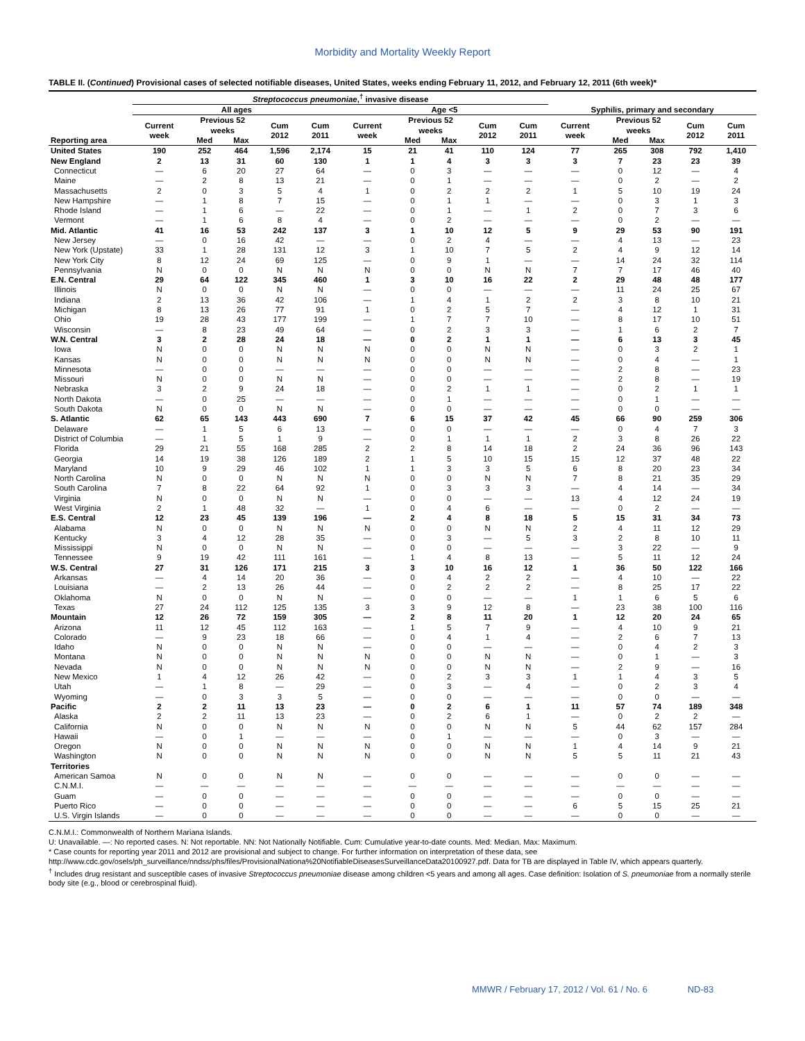Morbidity and Mortality Weekly Report
TABLE II. (Continued) Provisional cases of selected notifiable diseases, United States, weeks ending February 11, 2012, and February 12, 2011 (6th week)*
| | Streptococcus pneumoniae ,<sup>†</sup> invasive disease | | | | | | | | | | | | | | |
| --- | --- | --- | --- | --- | --- | --- | --- | --- | --- | --- | --- | --- | --- | --- | --- |
| | All ages | | | | | Age <5 | | | | | Syphilis, primary and secondary | | | | |
| | Current week | Previous 52 weeks | | Cum 2012 | Cum 2011 | Current week | Previous 52 weeks | | Cum 2012 | Cum 2011 | Current week | Previous 52 weeks | | Cum 2012 | Cum 2011 |
| Reporting area | | Med | Max | | | | Med | Max | | | | Med | Max | | |
| United States | 190 | 252 | 464 | 1,596 | 2,174 | 15 | 21 | 41 | 110 | 124 | 77 | 265 | 308 | 792 | 1,410 |
| New England | 2 | 13 | 31 | 60 | 130 | 1 | 1 | 4 | 3 | 3 | 3 | 7 | 23 | 23 | 39 |
| Connecticut | — | 6 | 20 | 27 | 64 | — | 0 | 3 | — | — | — | 0 | 12 | — | 4 |
| Maine | — | 2 | 8 | 13 | 21 | — | 0 | 1 | — | — | — | 0 | 2 | — | 2 |
| Massachusetts | 2 | 0 | 3 | 5 | 4 | 1 | 0 | 2 | 2 | 2 | 1 | 5 | 10 | 19 | 24 |
| New Hampshire | — | 1 | 8 | 7 | 15 | — | 0 | 1 | 1 | — | — | 0 | 3 | 1 | 3 |
| Rhode Island | — | 1 | 6 | — | 22 | — | 0 | 1 | — | 1 | 2 | 0 | 7 | 3 | 6 |
| Vermont | — | 1 | 6 | 8 | 4 | — | 0 | 2 | — | — | — | 0 | 2 | — | — |
| Mid. Atlantic | 41 | 16 | 53 | 242 | 137 | 3 | 1 | 10 | 12 | 5 | 9 | 29 | 53 | 90 | 191 |
| New Jersey | — | 0 | 16 | 42 | — | — | 0 | 2 | 4 | — | — | 4 | 13 | — | 23 |
| New York (Upstate) | 33 | 1 | 28 | 131 | 12 | 3 | 1 | 10 | 7 | 5 | 2 | 4 | 9 | 12 | 14 |
| New York City | 8 | 12 | 24 | 69 | 125 | — | 0 | 9 | 1 | — | — | 14 | 24 | 32 | 114 |
| Pennsylvania | N | 0 | 0 | N | N | N | 0 | 0 | N | N | 7 | 7 | 17 | 46 | 40 |
| E.N. Central | 29 | 64 | 122 | 345 | 460 | 1 | 3 | 10 | 16 | 22 | 2 | 29 | 48 | 48 | 177 |
| Illinois | N | 0 | 0 | N | N | — | 0 | 0 | — | — | — | 11 | 24 | 25 | 67 |
| Indiana | 2 | 13 | 36 | 42 | 106 | — | 1 | 4 | 1 | 2 | 2 | 3 | 8 | 10 | 21 |
| Michigan | 8 | 13 | 26 | 77 | 91 | 1 | 0 | 2 | 5 | 7 | — | 4 | 12 | 1 | 31 |
| Ohio | 19 | 28 | 43 | 177 | 199 | — | 1 | 7 | 7 | 10 | — | 8 | 17 | 10 | 51 |
| Wisconsin | — | 8 | 23 | 49 | 64 | — | 0 | 2 | 3 | 3 | — | 1 | 6 | 2 | 7 |
| W.N. Central | 3 | 2 | 28 | 24 | 18 | — | 0 | 2 | 1 | 1 | — | 6 | 13 | 3 | 45 |
| Iowa | N | 0 | 0 | N | N | N | 0 | 0 | N | N | — | 0 | 3 | 2 | 1 |
| Kansas | N | 0 | 0 | N | N | N | 0 | 0 | N | N | — | 0 | 4 | — | 1 |
| Minnesota | — | 0 | 0 | — | — | — | 0 | 0 | — | — | — | 2 | 8 | — | 23 |
| Missouri | N | 0 | 0 | N | N | — | 0 | 0 | — | — | — | 2 | 8 | — | 19 |
| Nebraska | 3 | 2 | 9 | 24 | 18 | — | 0 | 2 | 1 | 1 | — | 0 | 2 | 1 | 1 |
| North Dakota | — | 0 | 25 | — | — | — | 0 | 1 | — | — | — | 0 | 1 | — | — |
| South Dakota | N | 0 | 0 | N | N | — | 0 | 0 | — | — | — | 0 | 0 | — | — |
| S. Atlantic | 62 | 65 | 143 | 443 | 690 | 7 | 6 | 15 | 37 | 42 | 45 | 66 | 90 | 259 | 306 |
| Delaware | — | 1 | 5 | 6 | 13 | — | 0 | 0 | — | — | — | 0 | 4 | 7 | 3 |
| District of Columbia | — | 1 | 5 | 1 | 9 | — | 0 | 1 | 1 | 1 | 2 | 3 | 8 | 26 | 22 |
| Florida | 29 | 21 | 55 | 168 | 285 | 2 | 2 | 8 | 14 | 18 | 2 | 24 | 36 | 96 | 143 |
| Georgia | 14 | 19 | 38 | 126 | 189 | 2 | 1 | 5 | 10 | 15 | 15 | 12 | 37 | 48 | 22 |
| Maryland | 10 | 9 | 29 | 46 | 102 | 1 | 1 | 3 | 3 | 5 | 6 | 8 | 20 | 23 | 34 |
| North Carolina | N | 0 | 0 | N | N | N | 0 | 0 | N | N | 7 | 8 | 21 | 35 | 29 |
| South Carolina | 7 | 8 | 22 | 64 | 92 | 1 | 0 | 3 | 3 | 3 | — | 4 | 14 | — | 34 |
| Virginia | N | 0 | 0 | N | N | — | 0 | 0 | — | — | 13 | 4 | 12 | 24 | 19 |
| West Virginia | 2 | 1 | 48 | 32 | — | 1 | 0 | 4 | 6 | — | — | 0 | 2 | — | — |
| E.S. Central | 12 | 23 | 45 | 139 | 196 | — | 2 | 4 | 8 | 18 | 5 | 15 | 31 | 34 | 73 |
| Alabama | N | 0 | 0 | N | N | N | 0 | 0 | N | N | 2 | 4 | 11 | 12 | 29 |
| Kentucky | 3 | 4 | 12 | 28 | 35 | — | 0 | 3 | — | 5 | 3 | 2 | 8 | 10 | 11 |
| Mississippi | N | 0 | 0 | N | N | — | 0 | 0 | — | — | — | 3 | 22 | — | 9 |
| Tennessee | 9 | 19 | 42 | 111 | 161 | — | 1 | 4 | 8 | 13 | — | 5 | 11 | 12 | 24 |
| W.S. Central | 27 | 31 | 126 | 171 | 215 | 3 | 3 | 10 | 16 | 12 | 1 | 36 | 50 | 122 | 166 |
| Arkansas | — | 4 | 14 | 20 | 36 | — | 0 | 4 | 2 | 2 | — | 4 | 10 | — | 22 |
| Louisiana | — | 2 | 13 | 26 | 44 | — | 0 | 2 | 2 | 2 | — | 8 | 25 | 17 | 22 |
| Oklahoma | N | 0 | 0 | N | N | — | 0 | 0 | — | — | 1 | 1 | 6 | 5 | 6 |
| Texas | 27 | 24 | 112 | 125 | 135 | 3 | 3 | 9 | 12 | 8 | — | 23 | 38 | 100 | 116 |
| Mountain | 12 | 26 | 72 | 159 | 305 | — | 2 | 8 | 11 | 20 | 1 | 12 | 20 | 24 | 65 |
| Arizona | 11 | 12 | 45 | 112 | 163 | — | 1 | 5 | 7 | 9 | — | 4 | 10 | 9 | 21 |
| Colorado | — | 9 | 23 | 18 | 66 | — | 0 | 4 | 1 | 4 | — | 2 | 6 | 7 | 13 |
| Idaho | N | 0 | 0 | N | N | — | 0 | 0 | — | — | — | 0 | 4 | 2 | 3 |
| Montana | N | 0 | 0 | N | N | N | 0 | 0 | N | N | — | 0 | 1 | — | 3 |
| Nevada | N | 0 | 0 | N | N | N | 0 | 0 | N | N | — | 2 | 9 | — | 16 |
| New Mexico | 1 | 4 | 12 | 26 | 42 | — | 0 | 2 | 3 | 3 | 1 | 1 | 4 | 3 | 5 |
| Utah | — | 1 | 8 | — | 29 | — | 0 | 3 | — | 4 | — | 0 | 2 | 3 | 4 |
| Wyoming | — | 0 | 3 | 3 | 5 | — | 0 | 0 | — | — | — | 0 | 0 | — | — |
| Pacific | 2 | 2 | 11 | 13 | 23 | — | 0 | 2 | 6 | 1 | 11 | 57 | 74 | 189 | 348 |
| Alaska | 2 | 2 | 11 | 13 | 23 | — | 0 | 2 | 6 | 1 | — | 0 | 2 | 2 | — |
| California | N | 0 | 0 | N | N | N | 0 | 0 | N | N | 5 | 44 | 62 | 157 | 284 |
| Hawaii | — | 0 | 1 | — | — | — | 0 | 1 | — | — | — | 0 | 3 | — | — |
| Oregon | N | 0 | 0 | N | N | N | 0 | 0 | N | N | 1 | 4 | 14 | 9 | 21 |
| Washington | N | 0 | 0 | N | N | N | 0 | 0 | N | N | 5 | 5 | 11 | 21 | 43 |
| Territories | | | | | | | | | | | | | | | |
| American Samoa | N | 0 | 0 | N | N | — | 0 | 0 | — | — | — | 0 | 0 | — | — |
| C.N.M.I. | — | — | — | — | — | — | — | — | — | — | — | — | — | — | — |
| Guam | — | 0 | 0 | — | — | — | 0 | 0 | — | — | — | 0 | 0 | — | — |
| Puerto Rico | — | 0 | 0 | — | — | — | 0 | 0 | — | — | 6 | 5 | 15 | 25 | 21 |
| U.S. Virgin Islands | — | 0 | 0 | — | — | — | 0 | 0 | — | — | — | 0 | 0 | — | — |
C.N.M.I.: Commonwealth of Northern Mariana Islands.
U: Unavailable. —: No reported cases. N: Not reportable. NN: Not Nationally Notifiable. Cum: Cumulative year-to-date counts. Med: Median. Max: Maximum.
* Case counts for reporting year 2011 and 2012 are provisional and subject to change. For further information on interpretation of these data, see http://www.cdc.gov/osels/ph_surveillance/nndss/phs/files/ProvisionalNationa%20NotifiableDiseasesSurveillanceData20100927.pdf. Data for TB are displayed in Table IV, which appears quarterly.
<sup>†</sup> Includes drug resistant and susceptible cases of invasive Streptococcus pneumoniae disease among children <5 years and among all ages. Case definition: Isolation of S. pneumoniae from a normally sterile body site (e.g., blood or cerebrospinal fluid).
MMWR / February 17, 2012 / Vol. 61 / No. 6 ND-83